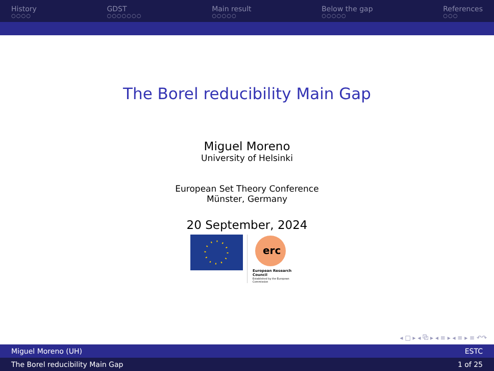History
○○○○
GDST
○○○○○○○
Main result
○○○○○
Below the gap
○○○○○
References
○○○
The Borel reducibility Main Gap
Miguel Moreno
University of Helsinki
European Set Theory Conference
Münster, Germany
20 September, 2024
erc
European Research Council
Established by the European Commission
◂ □ ▸ ◂ ⧉ ▸ ◂ ≡ ▸ ◂ ≡ ▸ ≡ ↶↷
Miguel Moreno (UH) ESTC
The Borel reducibility Main Gap 1 of 25